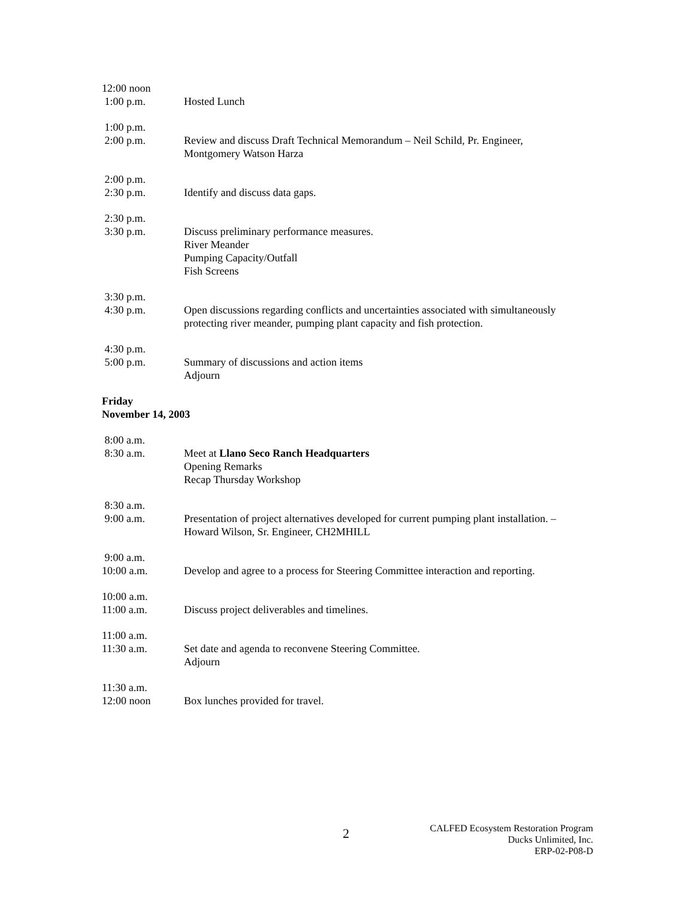12:00 noon
1:00 p.m.
Hosted Lunch
1:00 p.m.
2:00 p.m.
Review and discuss Draft Technical Memorandum – Neil Schild, Pr. Engineer,
Montgomery Watson Harza
2:00 p.m.
2:30 p.m.
Identify and discuss data gaps.
2:30 p.m.
3:30 p.m.
Discuss preliminary performance measures.
River Meander
Pumping Capacity/Outfall
Fish Screens
3:30 p.m.
4:30 p.m.
Open discussions regarding conflicts and uncertainties associated with simultaneously protecting river meander, pumping plant capacity and fish protection.
4:30 p.m.
5:00 p.m.
Summary of discussions and action items
Adjourn
Friday
November 14, 2003
8:00 a.m.
8:30 a.m.
Meet at Llano Seco Ranch Headquarters
Opening Remarks
Recap Thursday Workshop
8:30 a.m.
9:00 a.m.
Presentation of project alternatives developed for current pumping plant installation. –
Howard Wilson, Sr. Engineer, CH2MHILL
9:00 a.m.
10:00 a.m.
Develop and agree to a process for Steering Committee interaction and reporting.
10:00 a.m.
11:00 a.m.
Discuss project deliverables and timelines.
11:00 a.m.
11:30 a.m.
Set date and agenda to reconvene Steering Committee.
Adjourn
11:30 a.m.
12:00 noon
Box lunches provided for travel.
2
CALFED Ecosystem Restoration Program
Ducks Unlimited, Inc.
ERP-02-P08-D